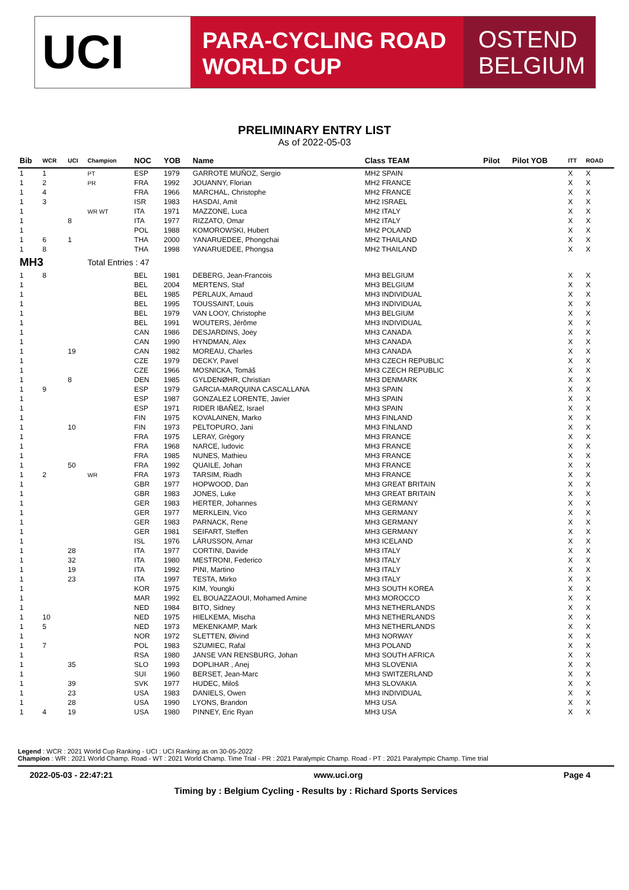UCI
PARA-CYCLING ROAD
WORLD CUP
OSTEND
BELGIUM
PRELIMINARY ENTRY LIST
As of 2022-05-03
| Bib | WCR | UCI | Champion | NOC | YOB | Name | Class TEAM | Pilot | Pilot YOB | ITT | ROAD |
| --- | --- | --- | --- | --- | --- | --- | --- | --- | --- | --- | --- |
| 1 | 1 | | PT | ESP | 1979 | GARROTE MUÑOZ, Sergio | MH2 SPAIN | | | X | X |
| 1 | 2 | | PR | FRA | 1992 | JOUANNY, Florian | MH2 FRANCE | | | X | X |
| 1 | 4 | | | FRA | 1966 | MARCHAL, Christophe | MH2 FRANCE | | | X | X |
| 1 | 3 | | | ISR | 1983 | HASDAI, Amit | MH2 ISRAEL | | | X | X |
| 1 | | | WR WT | ITA | 1971 | MAZZONE, Luca | MH2 ITALY | | | X | X |
| 1 | | 8 | | ITA | 1977 | RIZZATO, Omar | MH2 ITALY | | | X | X |
| 1 | | | | POL | 1988 | KOMOROWSKI, Hubert | MH2 POLAND | | | X | X |
| 1 | 6 | 1 | | THA | 2000 | YANARUEDEE, Phongchai | MH2 THAILAND | | | X | X |
| 1 | 8 | | | THA | 1998 | YANARUEDEE, Phongsa | MH2 THAILAND | | | X | X |
| MH3 | | | Total Entries : 47 | | | | | | | | |
| 1 | 8 | | | BEL | 1981 | DEBERG, Jean-Francois | MH3 BELGIUM | | | X | X |
| 1 | | | | BEL | 2004 | MERTENS, Staf | MH3 BELGIUM | | | X | X |
| 1 | | | | BEL | 1985 | PERLAUX, Arnaud | MH3 INDIVIDUAL | | | X | X |
| 1 | | | | BEL | 1995 | TOUSSAINT, Louis | MH3 INDIVIDUAL | | | X | X |
| 1 | | | | BEL | 1979 | VAN LOOY, Christophe | MH3 BELGIUM | | | X | X |
| 1 | | | | BEL | 1991 | WOUTERS, Jérôme | MH3 INDIVIDUAL | | | X | X |
| 1 | | | | CAN | 1986 | DESJARDINS, Joey | MH3 CANADA | | | X | X |
| 1 | | | | CAN | 1990 | HYNDMAN, Alex | MH3 CANADA | | | X | X |
| 1 | | 19 | | CAN | 1982 | MOREAU, Charles | MH3 CANADA | | | X | X |
| 1 | | | | CZE | 1979 | DECKY, Pavel | MH3 CZECH REPUBLIC | | | X | X |
| 1 | | | | CZE | 1966 | MOSNICKA, Tomáš | MH3 CZECH REPUBLIC | | | X | X |
| 1 | | 8 | | DEN | 1985 | GYLDENØHR, Christian | MH3 DENMARK | | | X | X |
| 1 | 9 | | | ESP | 1979 | GARCIA-MARQUINA CASCALLANA | MH3 SPAIN | | | X | X |
| 1 | | | | ESP | 1987 | GONZALEZ LORENTE, Javier | MH3 SPAIN | | | X | X |
| 1 | | | | ESP | 1971 | RIDER IBAÑEZ, Israel | MH3 SPAIN | | | X | X |
| 1 | | | | FIN | 1975 | KOVALAINEN, Marko | MH3 FINLAND | | | X | X |
| 1 | | 10 | | FIN | 1973 | PELTOPURO, Jani | MH3 FINLAND | | | X | X |
| 1 | | | | FRA | 1975 | LERAY, Grégory | MH3 FRANCE | | | X | X |
| 1 | | | | FRA | 1968 | NARCE, ludovic | MH3 FRANCE | | | X | X |
| 1 | | | | FRA | 1985 | NUNES, Mathieu | MH3 FRANCE | | | X | X |
| 1 | | 50 | | FRA | 1992 | QUAILE, Johan | MH3 FRANCE | | | X | X |
| 1 | 2 | | WR | FRA | 1973 | TARSIM, Riadh | MH3 FRANCE | | | X | X |
| 1 | | | | GBR | 1977 | HOPWOOD, Dan | MH3 GREAT BRITAIN | | | X | X |
| 1 | | | | GBR | 1983 | JONES, Luke | MH3 GREAT BRITAIN | | | X | X |
| 1 | | | | GER | 1983 | HERTER, Johannes | MH3 GERMANY | | | X | X |
| 1 | | | | GER | 1977 | MERKLEIN, Vico | MH3 GERMANY | | | X | X |
| 1 | | | | GER | 1983 | PARNACK, Rene | MH3 GERMANY | | | X | X |
| 1 | | | | GER | 1981 | SEIFART, Steffen | MH3 GERMANY | | | X | X |
| 1 | | | | ISL | 1976 | LÁRUSSON, Arnar | MH3 ICELAND | | | X | X |
| 1 | | 28 | | ITA | 1977 | CORTINI, Davide | MH3 ITALY | | | X | X |
| 1 | | 32 | | ITA | 1980 | MESTRONI, Federico | MH3 ITALY | | | X | X |
| 1 | | 19 | | ITA | 1992 | PINI, Martino | MH3 ITALY | | | X | X |
| 1 | | 23 | | ITA | 1997 | TESTA, Mirko | MH3 ITALY | | | X | X |
| 1 | | | | KOR | 1975 | KIM, Youngki | MH3 SOUTH KOREA | | | X | X |
| 1 | | | | MAR | 1992 | EL BOUAZZAOUI, Mohamed Amine | MH3 MOROCCO | | | X | X |
| 1 | | | | NED | 1984 | BITO, Sidney | MH3 NETHERLANDS | | | X | X |
| 1 | 10 | | | NED | 1975 | HIELKEMA, Mischa | MH3 NETHERLANDS | | | X | X |
| 1 | 5 | | | NED | 1973 | MEKENKAMP, Mark | MH3 NETHERLANDS | | | X | X |
| 1 | | | | NOR | 1972 | SLETTEN, Øivind | MH3 NORWAY | | | X | X |
| 1 | 7 | | | POL | 1983 | SZUMIEC, Rafal | MH3 POLAND | | | X | X |
| 1 | | | | RSA | 1980 | JANSE VAN RENSBURG, Johan | MH3 SOUTH AFRICA | | | X | X |
| 1 | | 35 | | SLO | 1993 | DOPLIHAR , Anej | MH3 SLOVENIA | | | X | X |
| 1 | | | | SUI | 1960 | BERSET, Jean-Marc | MH3 SWITZERLAND | | | X | X |
| 1 | | 39 | | SVK | 1977 | HUDEC, Miloš | MH3 SLOVAKIA | | | X | X |
| 1 | | 23 | | USA | 1983 | DANIELS, Owen | MH3 INDIVIDUAL | | | X | X |
| 1 | | 28 | | USA | 1990 | LYONS, Brandon | MH3 USA | | | X | X |
| 1 | 4 | 19 | | USA | 1980 | PINNEY, Eric Ryan | MH3 USA | | | X | X |
Legend : WCR : 2021 World Cup Ranking - UCI : UCI Ranking as on 30-05-2022
Champion : WR : 2021 World Champ. Road - WT : 2021 World Champ. Time Trial - PR : 2021 Paralympic Champ. Road - PT : 2021 Paralympic Champ. Time trial
2022-05-03 - 22:47:21 www.uci.org Page 4
Timing by : Belgium Cycling - Results by : Richard Sports Services